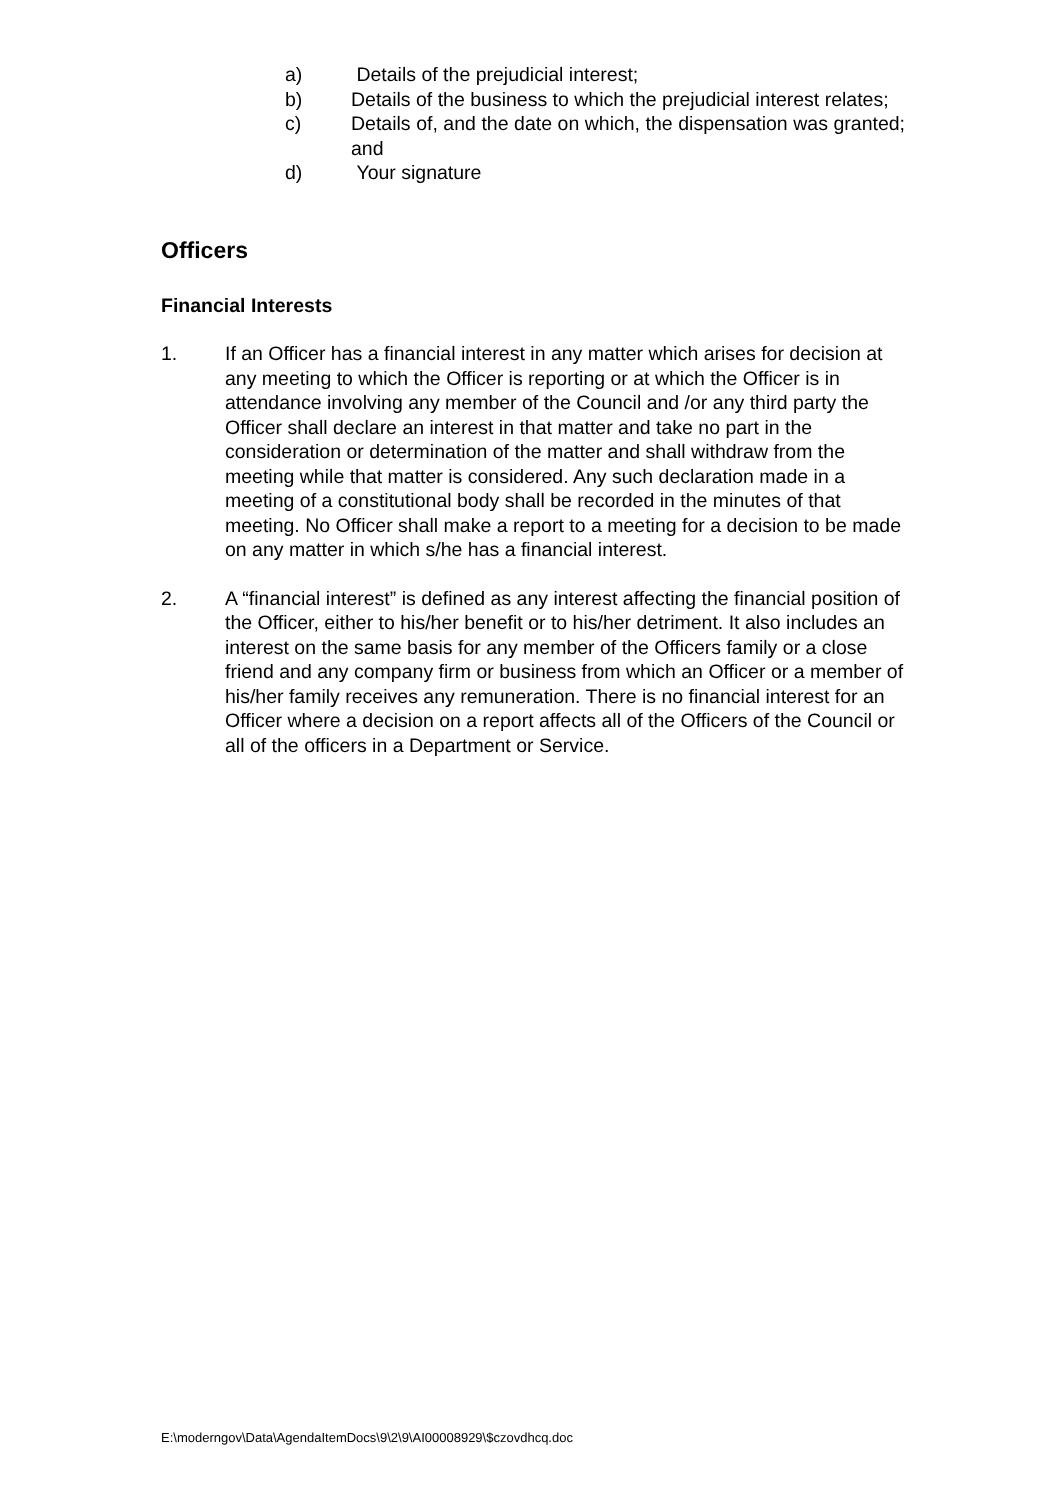a) Details of the prejudicial interest;
b) Details of the business to which the prejudicial interest relates;
c) Details of, and the date on which, the dispensation was granted; and
d) Your signature
Officers
Financial Interests
1. If an Officer has a financial interest in any matter which arises for decision at any meeting to which the Officer is reporting or at which the Officer is in attendance involving any member of the Council and /or any third party the Officer shall declare an interest in that matter and take no part in the consideration or determination of the matter and shall withdraw from the meeting while that matter is considered. Any such declaration made in a meeting of a constitutional body shall be recorded in the minutes of that meeting. No Officer shall make a report to a meeting for a decision to be made on any matter in which s/he has a financial interest.
2. A “financial interest” is defined as any interest affecting the financial position of the Officer, either to his/her benefit or to his/her detriment. It also includes an interest on the same basis for any member of the Officers family or a close friend and any company firm or business from which an Officer or a member of his/her family receives any remuneration. There is no financial interest for an Officer where a decision on a report affects all of the Officers of the Council or all of the officers in a Department or Service.
E:\moderngov\Data\AgendaItemDocs\9\2\9\AI00008929\$czovdhcq.doc